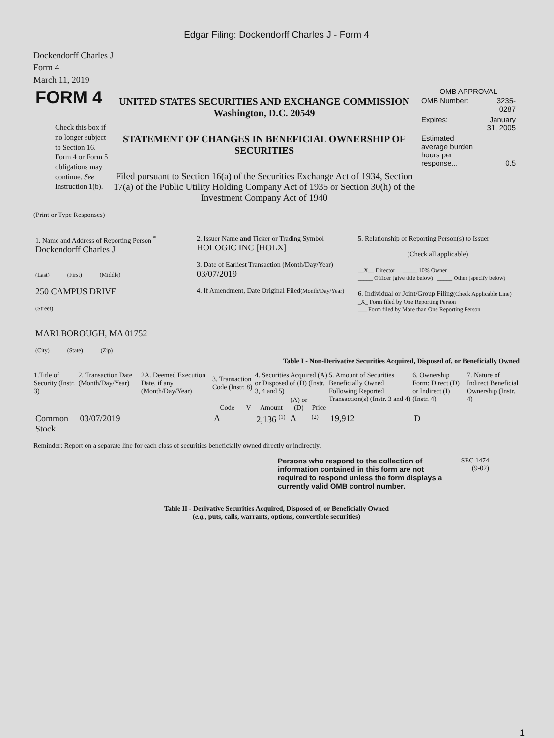Edgar Filing: Dockendorff Charles J - Form 4
Dockendorff Charles J
Form 4
March 11, 2019
| FORM 4 Check this box if no longer subject to Section 16. Form 4 or Form 5 obligations may continue. See Instruction 1(b). | UNITED STATES SECURITIES AND EXCHANGE COMMISSION Washington, D.C. 20549 STATEMENT OF CHANGES IN BENEFICIAL OWNERSHIP OF SECURITIES Filed pursuant to Section 16(a) of the Securities Exchange Act of 1934, Section 17(a) of the Public Utility Holding Company Act of 1935 or Section 30(h) of the Investment Company Act of 1940 | OMB APPROVAL / OMB Number: / 3235-0287 / / Expires: / January 31, 2005 / / Estimated average burden hours per response... / 0.5 / |
(Print or Type Responses)
| 1. Name and Address of Reporting Person <sup>*</sup> Dockendorff Charles J (Last) (First) (Middle) 250 CAMPUS DRIVE (Street) MARLBOROUGH, MA 01752 (City) (State) (Zip) | 2. Issuer Name and Ticker or Trading Symbol HOLOGIC INC [HOLX] 3. Date of Earliest Transaction (Month/Day/Year) 03/07/2019 4. If Amendment, Date Original Filed (Month/Day/Year) | 5. Relationship of Reporting Person(s) to Issuer (Check all applicable) __X__ Director _____ 10% Owner _____ Officer (give title below) _____ Other (specify below) 6. Individual or Joint/Group Filing (Check Applicable Line) _X_ Form filed by One Reporting Person ___ Form filed by More than One Reporting Person |
Table I - Non-Derivative Securities Acquired, Disposed of, or Beneficially Owned
| 1.Title of Security (Instr. 3) | 2. Transaction Date (Month/Day/Year) | 2A. Deemed Execution Date, if any (Month/Day/Year) | 3. Transaction Code (Instr. 8) | | 4. Securities Acquired (A) or Disposed of (D) (Instr. 3, 4 and 5) | | | 5. Amount of Securities Beneficially Owned Following Reported Transaction(s) (Instr. 3 and 4) | 6. Ownership Form: Direct (D) or Indirect (I) (Instr. 4) | 7. Nature of Indirect Beneficial Ownership (Instr. 4) |
| --- | --- | --- | --- | --- | --- | --- | --- | --- | --- | --- |
| | | | Code | V | Amount | (A) or (D) | Price | | | |
| Common Stock | 03/07/2019 | | A | | 2,136 <sup>(1)</sup> | A | <sup>(2)</sup> | 19,912 | D | |
Reminder: Report on a separate line for each class of securities beneficially owned directly or indirectly.
Persons who respond to the collection of information contained in this form are not required to respond unless the form displays a currently valid OMB control number.
SEC 1474
(9-02)
Table II - Derivative Securities Acquired, Disposed of, or Beneficially Owned
(e.g., puts, calls, warrants, options, convertible securities)
1